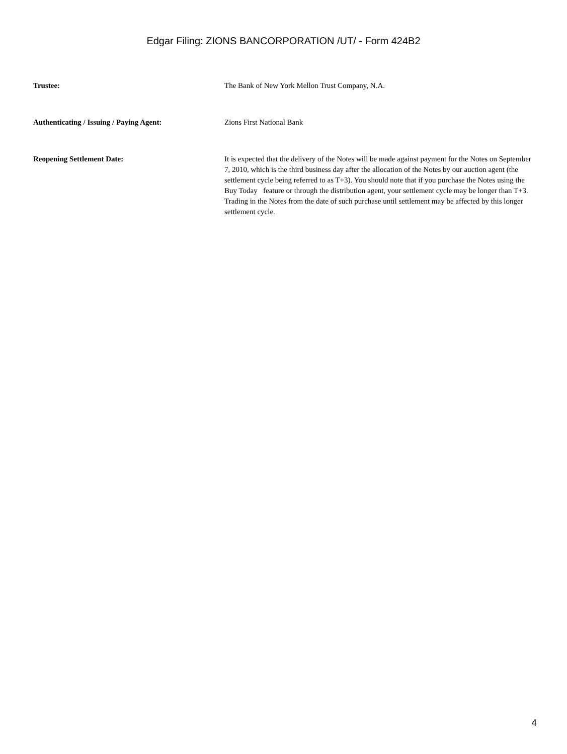Edgar Filing: ZIONS BANCORPORATION /UT/ - Form 424B2
| Trustee: | The Bank of New York Mellon Trust Company, N.A. |
| Authenticating / Issuing / Paying Agent: | Zions First National Bank |
| Reopening Settlement Date: | It is expected that the delivery of the Notes will be made against payment for the Notes on September 7, 2010, which is the third business day after the allocation of the Notes by our auction agent (the settlement cycle being referred to as T+3). You should note that if you purchase the Notes using the Buy Today feature or through the distribution agent, your settlement cycle may be longer than T+3. Trading in the Notes from the date of such purchase until settlement may be affected by this longer settlement cycle. |
4